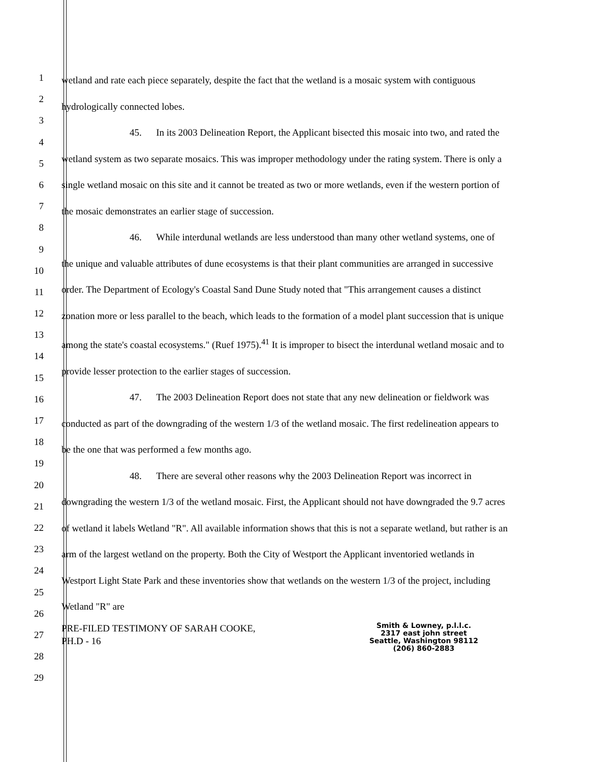1
2
3
4
5
6
7
8
9
10
11
12
13
14
15
16
17
18
19
20
21
22
23
24
25
26
27
28
29
wetland and rate each piece separately, despite the fact that the wetland is a mosaic system with contiguous hydrologically connected lobes.
45. In its 2003 Delineation Report, the Applicant bisected this mosaic into two, and rated the wetland system as two separate mosaics. This was improper methodology under the rating system. There is only a single wetland mosaic on this site and it cannot be treated as two or more wetlands, even if the western portion of the mosaic demonstrates an earlier stage of succession.
46. While interdunal wetlands are less understood than many other wetland systems, one of the unique and valuable attributes of dune ecosystems is that their plant communities are arranged in successive order. The Department of Ecology's Coastal Sand Dune Study noted that "This arrangement causes a distinct zonation more or less parallel to the beach, which leads to the formation of a model plant succession that is unique among the state's coastal ecosystems." (Ruef 1975).<sup>41</sup> It is improper to bisect the interdunal wetland mosaic and to provide lesser protection to the earlier stages of succession.
47. The 2003 Delineation Report does not state that any new delineation or fieldwork was conducted as part of the downgrading of the western 1/3 of the wetland mosaic. The first redelineation appears to be the one that was performed a few months ago.
48. There are several other reasons why the 2003 Delineation Report was incorrect in downgrading the western 1/3 of the wetland mosaic. First, the Applicant should not have downgraded the 9.7 acres of wetland it labels Wetland "R". All available information shows that this is not a separate wetland, but rather is an arm of the largest wetland on the property. Both the City of Westport the Applicant inventoried wetlands in Westport Light State Park and these inventories show that wetlands on the western 1/3 of the project, including Wetland "R" are
PRE-FILED TESTIMONY OF SARAH COOKE,
PH.D - 16
Smith & Lowney, p.l.l.c.
2317 east john street
Seattle, Washington 98112
(206) 860-2883